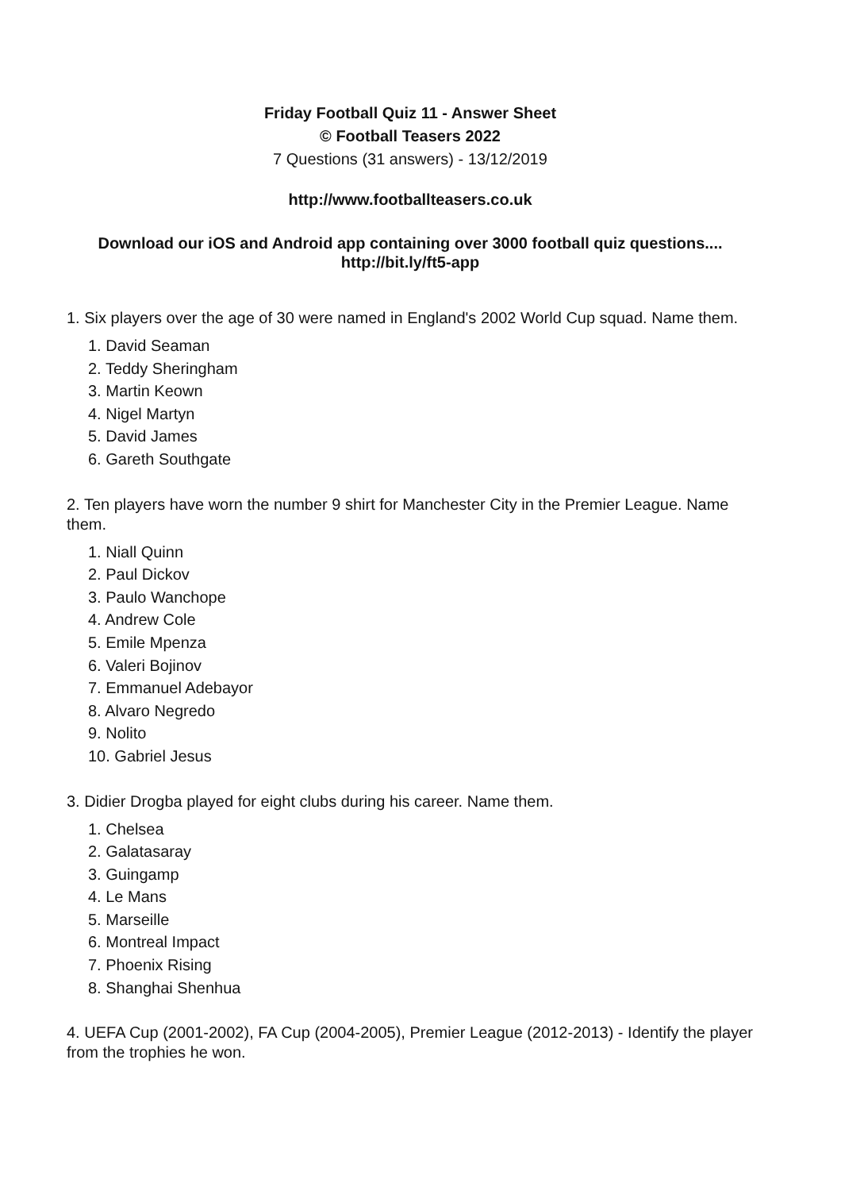Friday Football Quiz 11 - Answer Sheet
© Football Teasers 2022
7 Questions (31 answers) - 13/12/2019
http://www.footballteasers.co.uk
Download our iOS and Android app containing over 3000 football quiz questions....
http://bit.ly/ft5-app
1. Six players over the age of 30 were named in England's 2002 World Cup squad. Name them.
1. David Seaman
2. Teddy Sheringham
3. Martin Keown
4. Nigel Martyn
5. David James
6. Gareth Southgate
2. Ten players have worn the number 9 shirt for Manchester City in the Premier League. Name them.
1. Niall Quinn
2. Paul Dickov
3. Paulo Wanchope
4. Andrew Cole
5. Emile Mpenza
6. Valeri Bojinov
7. Emmanuel Adebayor
8. Alvaro Negredo
9. Nolito
10. Gabriel Jesus
3. Didier Drogba played for eight clubs during his career. Name them.
1. Chelsea
2. Galatasaray
3. Guingamp
4. Le Mans
5. Marseille
6. Montreal Impact
7. Phoenix Rising
8. Shanghai Shenhua
4. UEFA Cup (2001-2002), FA Cup (2004-2005), Premier League (2012-2013) - Identify the player from the trophies he won.